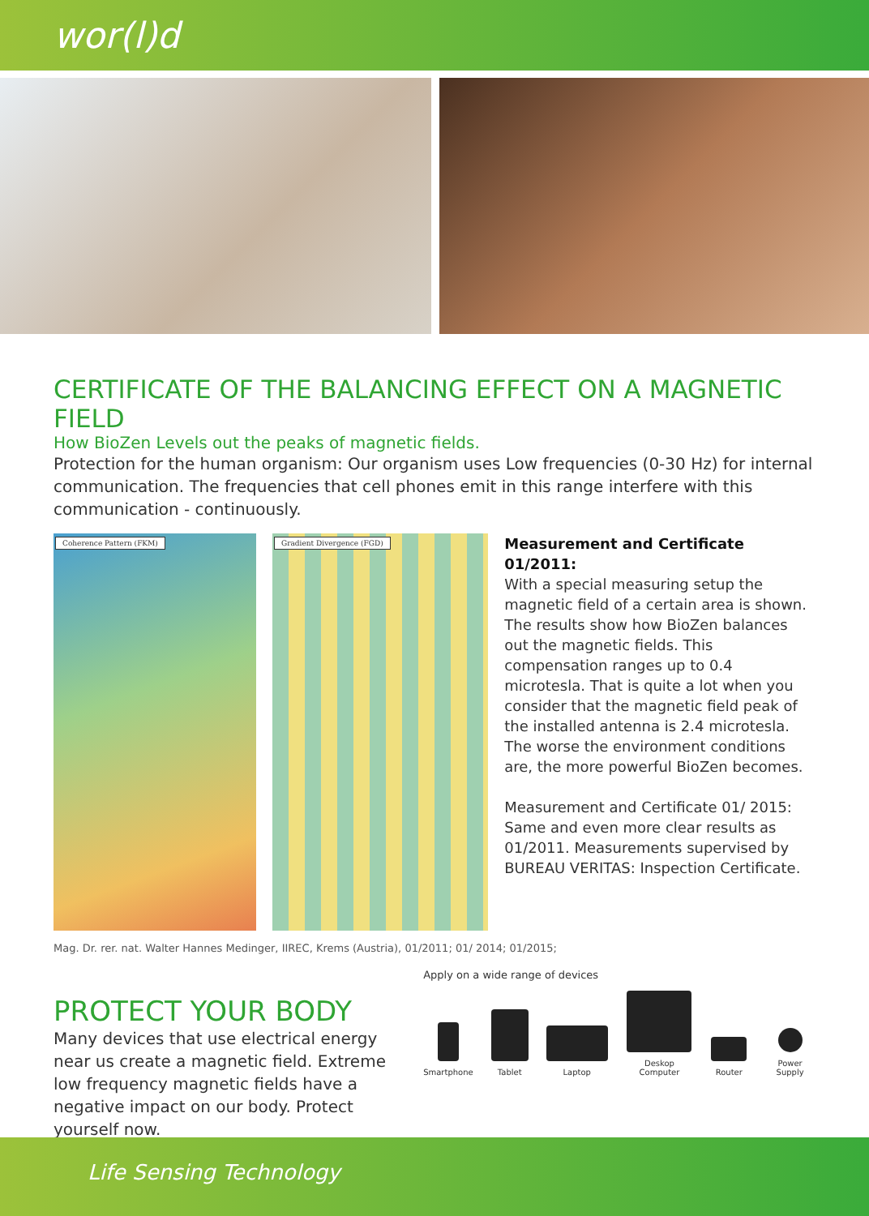wor(l)d
CERTIFICATE OF THE BALANCING EFFECT ON A MAGNETIC FIELD
How BioZen Levels out the peaks of magnetic fields.
Protection for the human organism: Our organism uses Low frequencies (0-30 Hz) for internal communication. The frequencies that cell phones emit in this range interfere with this communication - continuously.
Coherence Pattern (FKM) Gradient Divergence (FGD)
Measurement and Certificate 01/2011:
With a special measuring setup the magnetic field of a certain area is shown. The results show how BioZen balances out the magnetic fields. This compensation ranges up to 0.4 microtesla. That is quite a lot when you consider that the magnetic field peak of the installed antenna is 2.4 microtesla. The worse the environment conditions are, the more powerful BioZen becomes.
Measurement and Certificate 01/ 2015:
Same and even more clear results as 01/2011. Measurements supervised by BUREAU VERITAS: Inspection Certificate.
Mag. Dr. rer. nat. Walter Hannes Medinger, IIREC, Krems (Austria), 01/2011; 01/ 2014; 01/2015;
PROTECT YOUR BODY
Many devices that use electrical energy near us create a magnetic field. Extreme low frequency magnetic fields have a negative impact on our body. Protect yourself now.
Apply on a wide range of devices
Smartphone
Tablet
Laptop
Deskop Computer
Router
Power Supply
Life Sensing Technology